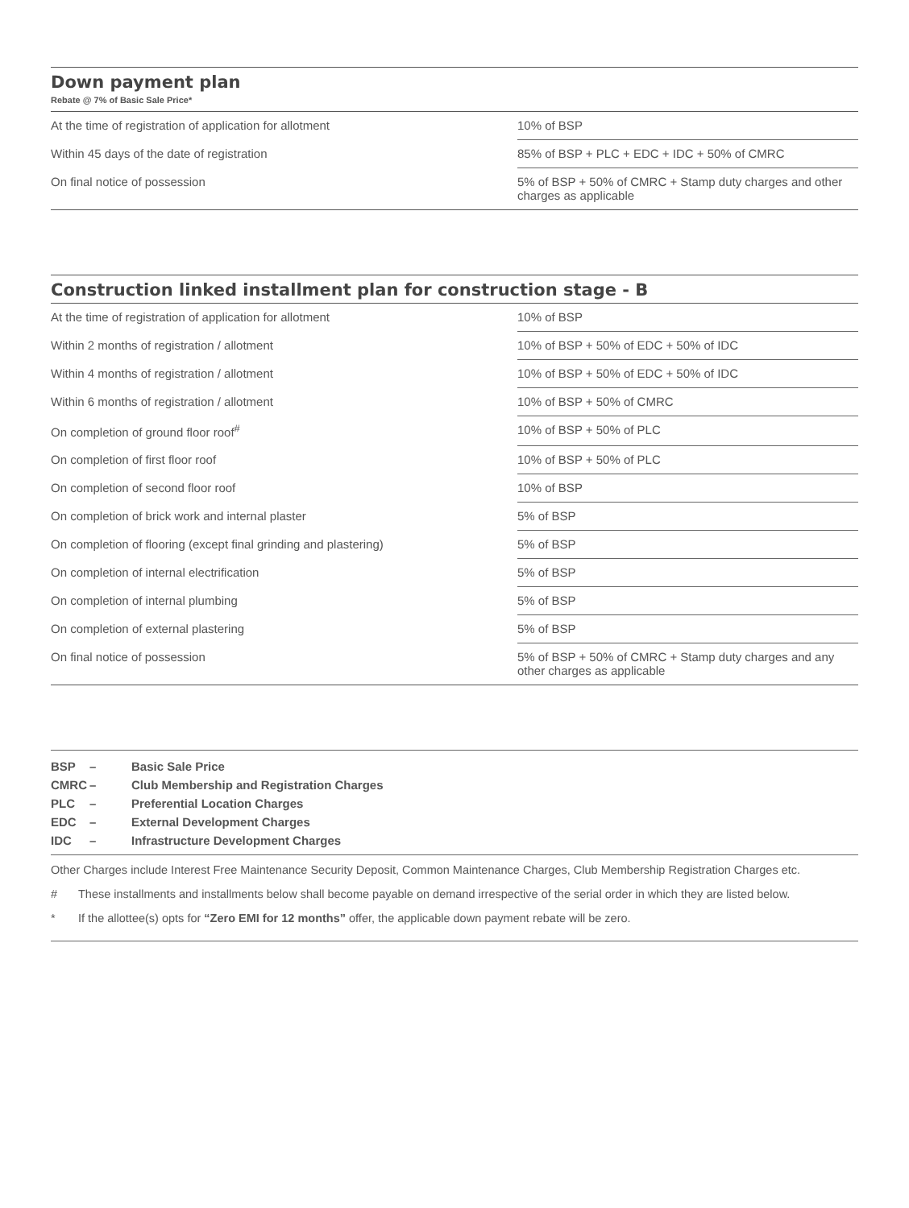Down payment plan
Rebate @ 7% of Basic Sale Price*
| At the time of registration of application for allotment | 10% of BSP |
| Within 45 days of the date of registration | 85% of BSP + PLC + EDC + IDC + 50% of CMRC |
| On final notice of possession | 5% of BSP + 50% of CMRC + Stamp duty charges and other charges as applicable |
Construction linked installment plan for construction stage - B
| At the time of registration of application for allotment | 10% of BSP |
| Within 2 months of registration / allotment | 10% of BSP + 50% of EDC + 50% of IDC |
| Within 4 months of registration / allotment | 10% of BSP + 50% of EDC + 50% of IDC |
| Within 6 months of registration / allotment | 10% of BSP + 50% of CMRC |
| On completion of ground floor roof<sup>#</sup> | 10% of BSP + 50% of PLC |
| On completion of first floor roof | 10% of BSP + 50% of PLC |
| On completion of second floor roof | 10% of BSP |
| On completion of brick work and internal plaster | 5% of BSP |
| On completion of flooring (except final grinding and plastering) | 5% of BSP |
| On completion of internal electrification | 5% of BSP |
| On completion of internal plumbing | 5% of BSP |
| On completion of external plastering | 5% of BSP |
| On final notice of possession | 5% of BSP + 50% of CMRC + Stamp duty charges and any other charges as applicable |
BSP – Basic Sale Price
CMRC – Club Membership and Registration Charges
PLC – Preferential Location Charges
EDC – External Development Charges
IDC – Infrastructure Development Charges
Other Charges include Interest Free Maintenance Security Deposit, Common Maintenance Charges, Club Membership Registration Charges etc.
# These installments and installments below shall become payable on demand irrespective of the serial order in which they are listed below.
* If the allottee(s) opts for “Zero EMI for 12 months” offer, the applicable down payment rebate will be zero.